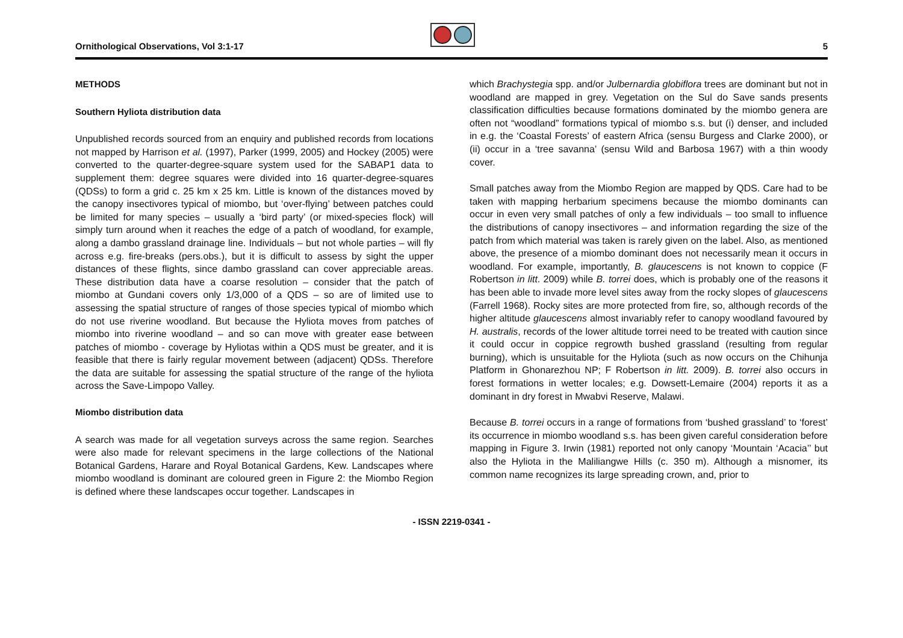Ornithological Observations, Vol 3:1-17
5
METHODS
Southern Hyliota distribution data
Unpublished records sourced from an enquiry and published records from locations not mapped by Harrison et al. (1997), Parker (1999, 2005) and Hockey (2005) were converted to the quarter-degree-square system used for the SABAP1 data to supplement them: degree squares were divided into 16 quarter-degree-squares (QDSs) to form a grid c. 25 km x 25 km. Little is known of the distances moved by the canopy insectivores typical of miombo, but ‘over-flying’ between patches could be limited for many species – usually a ‘bird party’ (or mixed-species flock) will simply turn around when it reaches the edge of a patch of woodland, for example, along a dambo grassland drainage line. Individuals – but not whole parties – will fly across e.g. fire-breaks (pers.obs.), but it is difficult to assess by sight the upper distances of these flights, since dambo grassland can cover appreciable areas. These distribution data have a coarse resolution – consider that the patch of miombo at Gundani covers only 1/3,000 of a QDS – so are of limited use to assessing the spatial structure of ranges of those species typical of miombo which do not use riverine woodland. But because the Hyliota moves from patches of miombo into riverine woodland – and so can move with greater ease between patches of miombo - coverage by Hyliotas within a QDS must be greater, and it is feasible that there is fairly regular movement between (adjacent) QDSs. Therefore the data are suitable for assessing the spatial structure of the range of the hyliota across the Save-Limpopo Valley.
Miombo distribution data
A search was made for all vegetation surveys across the same region. Searches were also made for relevant specimens in the large collections of the National Botanical Gardens, Harare and Royal Botanical Gardens, Kew. Landscapes where miombo woodland is dominant are coloured green in Figure 2: the Miombo Region is defined where these landscapes occur together. Landscapes in
which Brachystegia spp. and/or Julbernardia globiflora trees are dominant but not in woodland are mapped in grey. Vegetation on the Sul do Save sands presents classification difficulties because formations dominated by the miombo genera are often not “woodland” formations typical of miombo s.s. but (i) denser, and included in e.g. the ‘Coastal Forests’ of eastern Africa (sensu Burgess and Clarke 2000), or (ii) occur in a ‘tree savanna’ (sensu Wild and Barbosa 1967) with a thin woody cover.
Small patches away from the Miombo Region are mapped by QDS. Care had to be taken with mapping herbarium specimens because the miombo dominants can occur in even very small patches of only a few individuals – too small to influence the distributions of canopy insectivores – and information regarding the size of the patch from which material was taken is rarely given on the label. Also, as mentioned above, the presence of a miombo dominant does not necessarily mean it occurs in woodland. For example, importantly, B. glaucescens is not known to coppice (F Robertson in litt. 2009) while B. torrei does, which is probably one of the reasons it has been able to invade more level sites away from the rocky slopes of glaucescens (Farrell 1968). Rocky sites are more protected from fire, so, although records of the higher altitude glaucescens almost invariably refer to canopy woodland favoured by H. australis, records of the lower altitude torrei need to be treated with caution since it could occur in coppice regrowth bushed grassland (resulting from regular burning), which is unsuitable for the Hyliota (such as now occurs on the Chihunja Platform in Ghonarezhou NP; F Robertson in litt. 2009). B. torrei also occurs in forest formations in wetter locales; e.g. Dowsett-Lemaire (2004) reports it as a dominant in dry forest in Mwabvi Reserve, Malawi.
Because B. torrei occurs in a range of formations from ‘bushed grassland’ to ‘forest’ its occurrence in miombo woodland s.s. has been given careful consideration before mapping in Figure 3. Irwin (1981) reported not only canopy ‘Mountain ‘Acacia’’ but also the Hyliota in the Maliliangwe Hills (c. 350 m). Although a misnomer, its common name recognizes its large spreading crown, and, prior to
- ISSN 2219-0341 -